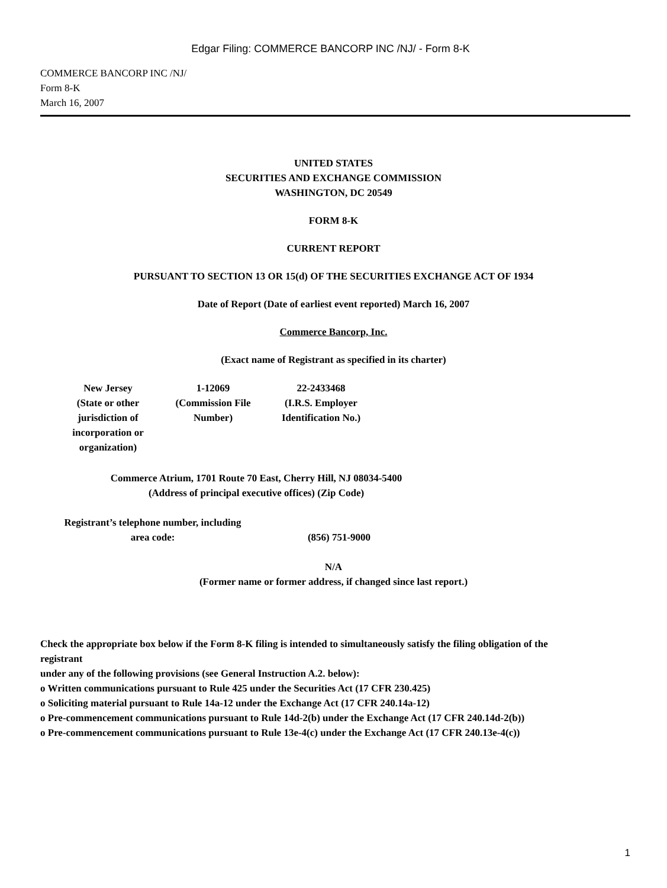Edgar Filing: COMMERCE BANCORP INC /NJ/ - Form 8-K
COMMERCE BANCORP INC /NJ/
Form 8-K
March 16, 2007
UNITED STATES
SECURITIES AND EXCHANGE COMMISSION
WASHINGTON, DC 20549
FORM 8-K
CURRENT REPORT
PURSUANT TO SECTION 13 OR 15(d) OF THE SECURITIES EXCHANGE ACT OF 1934
Date of Report (Date of earliest event reported) March 16, 2007
Commerce Bancorp, Inc.
(Exact name of Registrant as specified in its charter)
| New Jersey (State or other jurisdiction of incorporation or organization) | 1-12069 (Commission File Number) | 22-2433468 (I.R.S. Employer Identification No.) |
Commerce Atrium, 1701 Route 70 East, Cherry Hill, NJ 08034-5400
(Address of principal executive offices) (Zip Code)
| Registrant’s telephone number, including area code: | (856) 751-9000 |
N/A
(Former name or former address, if changed since last report.)
Check the appropriate box below if the Form 8-K filing is intended to simultaneously satisfy the filing obligation of the registrant
under any of the following provisions (see General Instruction A.2. below):
o Written communications pursuant to Rule 425 under the Securities Act (17 CFR 230.425)
o Soliciting material pursuant to Rule 14a-12 under the Exchange Act (17 CFR 240.14a-12)
o Pre-commencement communications pursuant to Rule 14d-2(b) under the Exchange Act (17 CFR 240.14d-2(b))
o Pre-commencement communications pursuant to Rule 13e-4(c) under the Exchange Act (17 CFR 240.13e-4(c))
1